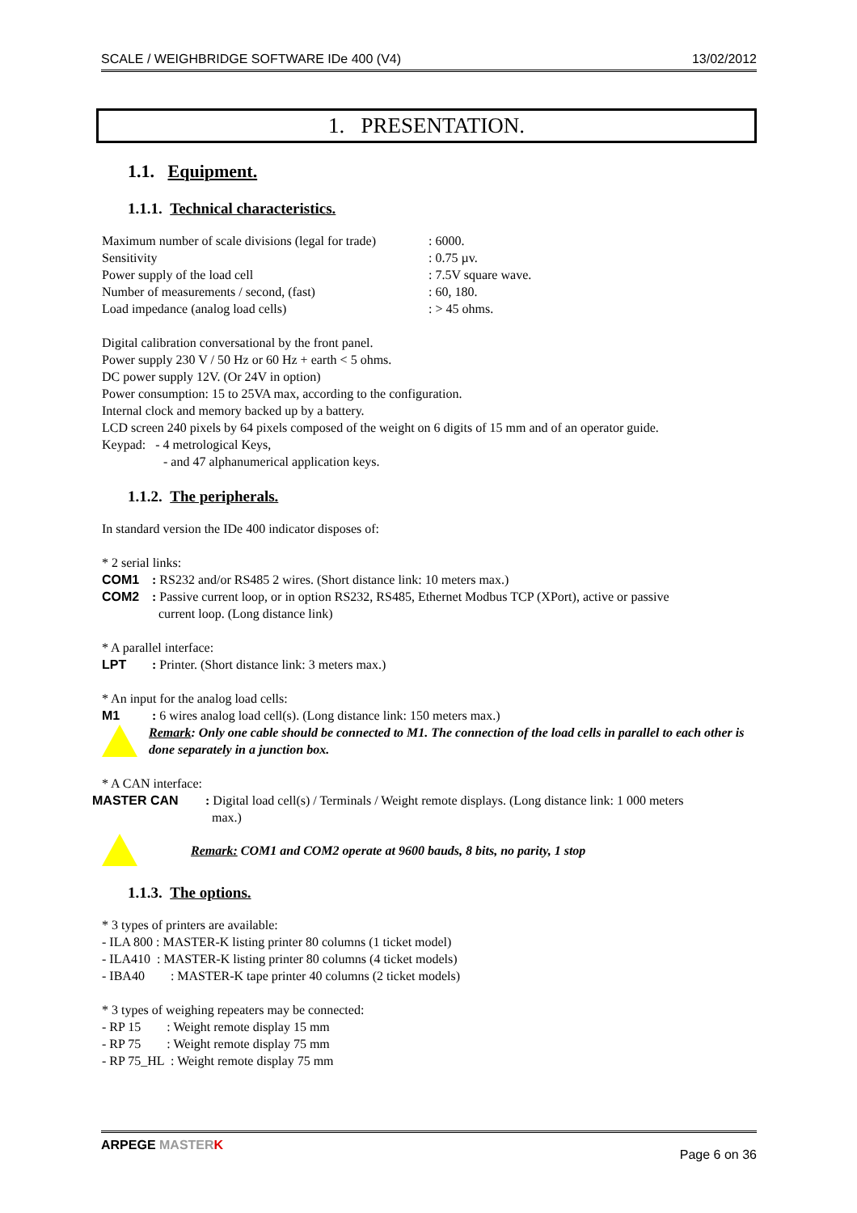SCALE / WEIGHBRIDGE SOFTWARE IDe 400 (V4) 13/02/2012
1. PRESENTATION.
1.1. Equipment.
1.1.1. Technical characteristics.
| Maximum number of scale divisions (legal for trade) | : 6000. |
| Sensitivity | : 0.75 µv. |
| Power supply of the load cell | : 7.5V square wave. |
| Number of measurements / second, (fast) | : 60, 180. |
| Load impedance (analog load cells) | : > 45 ohms. |
Digital calibration conversational by the front panel.
Power supply 230 V / 50 Hz or 60 Hz + earth < 5 ohms.
DC power supply 12V. (Or 24V in option)
Power consumption: 15 to 25VA max, according to the configuration.
Internal clock and memory backed up by a battery.
LCD screen 240 pixels by 64 pixels composed of the weight on 6 digits of 15 mm and of an operator guide.
Keypad: - 4 metrological Keys,
- and 47 alphanumerical application keys.
1.1.2. The peripherals.
In standard version the IDe 400 indicator disposes of:
* 2 serial links:
| COM1 | : RS232 and/or RS485 2 wires. (Short distance link: 10 meters max.) |
| COM2 | : Passive current loop, or in option RS232, RS485, Ethernet Modbus TCP (XPort), active or passive current loop. (Long distance link) |
* A parallel interface:
| LPT | : Printer. (Short distance link: 3 meters max.) |
* An input for the analog load cells:
| M1 | : 6 wires analog load cell(s). (Long distance link: 150 meters max.) |
Remark: Only one cable should be connected to M1. The connection of the load cells in parallel to each other is done separately in a junction box.
* A CAN interface:
| MASTER CAN | : Digital load cell(s) / Terminals / Weight remote displays. (Long distance link: 1 000 meters max.) |
Remark: COM1 and COM2 operate at 9600 bauds, 8 bits, no parity, 1 stop
1.1.3. The options.
* 3 types of printers are available:
- ILA 800 : MASTER-K listing printer 80 columns (1 ticket model)
- ILA410 : MASTER-K listing printer 80 columns (4 ticket models)
- IBA40 : MASTER-K tape printer 40 columns (2 ticket models)
* 3 types of weighing repeaters may be connected:
- RP 15 : Weight remote display 15 mm
- RP 75 : Weight remote display 75 mm
- RP 75_HL : Weight remote display 75 mm
ARPEGE MASTER K Page 6 on 36